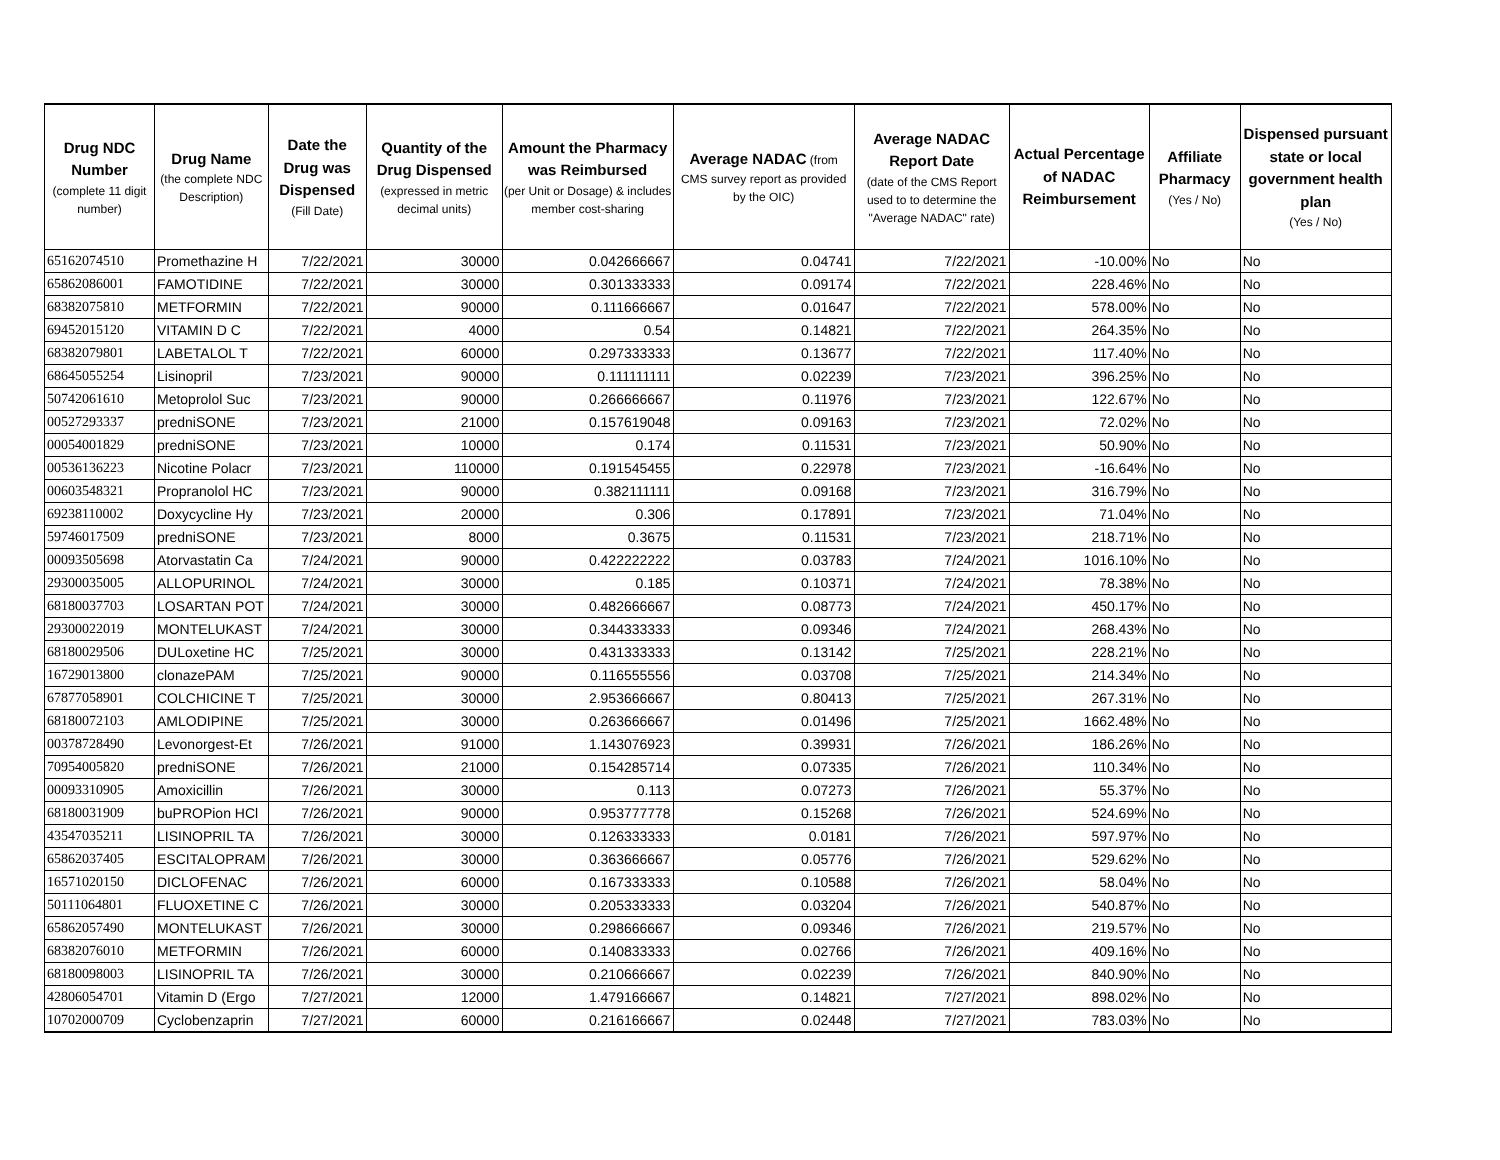| Drug NDC Number (complete 11 digit number) | Drug Name (the complete NDC Description) | Date the Drug was Dispensed (Fill Date) | Quantity of the Drug Dispensed (expressed in metric decimal units) | Amount the Pharmacy was Reimbursed (per Unit or Dosage) & includes member cost-sharing | Average NADAC (from CMS survey report as provided by the OIC) | Average NADAC Report Date (date of the CMS Report used to to determine the "Average NADAC" rate) | Actual Percentage of NADAC Reimbursement | Affiliate Pharmacy (Yes / No) | Dispensed pursuant state or local government health plan (Yes / No) |
| --- | --- | --- | --- | --- | --- | --- | --- | --- | --- |
| 65162074510 | Promethazine H | 7/22/2021 | 30000 | 0.042666667 | 0.04741 | 7/22/2021 | -10.00% | No | No |
| 65862086001 | FAMOTIDINE | 7/22/2021 | 30000 | 0.301333333 | 0.09174 | 7/22/2021 | 228.46% | No | No |
| 68382075810 | METFORMIN | 7/22/2021 | 90000 | 0.111666667 | 0.01647 | 7/22/2021 | 578.00% | No | No |
| 69452015120 | VITAMIN D C | 7/22/2021 | 4000 | 0.54 | 0.14821 | 7/22/2021 | 264.35% | No | No |
| 68382079801 | LABETALOL T | 7/22/2021 | 60000 | 0.297333333 | 0.13677 | 7/22/2021 | 117.40% | No | No |
| 68645055254 | Lisinopril | 7/23/2021 | 90000 | 0.111111111 | 0.02239 | 7/23/2021 | 396.25% | No | No |
| 50742061610 | Metoprolol Suc | 7/23/2021 | 90000 | 0.266666667 | 0.11976 | 7/23/2021 | 122.67% | No | No |
| 00527293337 | predniSONE | 7/23/2021 | 21000 | 0.157619048 | 0.09163 | 7/23/2021 | 72.02% | No | No |
| 00054001829 | predniSONE | 7/23/2021 | 10000 | 0.174 | 0.11531 | 7/23/2021 | 50.90% | No | No |
| 00536136223 | Nicotine Polacr | 7/23/2021 | 110000 | 0.191545455 | 0.22978 | 7/23/2021 | -16.64% | No | No |
| 00603548321 | Propranolol HC | 7/23/2021 | 90000 | 0.382111111 | 0.09168 | 7/23/2021 | 316.79% | No | No |
| 69238110002 | Doxycycline Hy | 7/23/2021 | 20000 | 0.306 | 0.17891 | 7/23/2021 | 71.04% | No | No |
| 59746017509 | predniSONE | 7/23/2021 | 8000 | 0.3675 | 0.11531 | 7/23/2021 | 218.71% | No | No |
| 00093505698 | Atorvastatin Ca | 7/24/2021 | 90000 | 0.422222222 | 0.03783 | 7/24/2021 | 1016.10% | No | No |
| 29300035005 | ALLOPURINOL | 7/24/2021 | 30000 | 0.185 | 0.10371 | 7/24/2021 | 78.38% | No | No |
| 68180037703 | LOSARTAN POT | 7/24/2021 | 30000 | 0.482666667 | 0.08773 | 7/24/2021 | 450.17% | No | No |
| 29300022019 | MONTELUKAST | 7/24/2021 | 30000 | 0.344333333 | 0.09346 | 7/24/2021 | 268.43% | No | No |
| 68180029506 | DULoxetine HC | 7/25/2021 | 30000 | 0.431333333 | 0.13142 | 7/25/2021 | 228.21% | No | No |
| 16729013800 | clonazePAM | 7/25/2021 | 90000 | 0.116555556 | 0.03708 | 7/25/2021 | 214.34% | No | No |
| 67877058901 | COLCHICINE T | 7/25/2021 | 30000 | 2.953666667 | 0.80413 | 7/25/2021 | 267.31% | No | No |
| 68180072103 | AMLODIPINE | 7/25/2021 | 30000 | 0.263666667 | 0.01496 | 7/25/2021 | 1662.48% | No | No |
| 00378728490 | Levonorgest-Et | 7/26/2021 | 91000 | 1.143076923 | 0.39931 | 7/26/2021 | 186.26% | No | No |
| 70954005820 | predniSONE | 7/26/2021 | 21000 | 0.154285714 | 0.07335 | 7/26/2021 | 110.34% | No | No |
| 00093310905 | Amoxicillin | 7/26/2021 | 30000 | 0.113 | 0.07273 | 7/26/2021 | 55.37% | No | No |
| 68180031909 | buPROPion HCl | 7/26/2021 | 90000 | 0.953777778 | 0.15268 | 7/26/2021 | 524.69% | No | No |
| 43547035211 | LISINOPRIL TA | 7/26/2021 | 30000 | 0.126333333 | 0.0181 | 7/26/2021 | 597.97% | No | No |
| 65862037405 | ESCITALOPRAM | 7/26/2021 | 30000 | 0.363666667 | 0.05776 | 7/26/2021 | 529.62% | No | No |
| 16571020150 | DICLOFENAC | 7/26/2021 | 60000 | 0.167333333 | 0.10588 | 7/26/2021 | 58.04% | No | No |
| 50111064801 | FLUOXETINE C | 7/26/2021 | 30000 | 0.205333333 | 0.03204 | 7/26/2021 | 540.87% | No | No |
| 65862057490 | MONTELUKAST | 7/26/2021 | 30000 | 0.298666667 | 0.09346 | 7/26/2021 | 219.57% | No | No |
| 68382076010 | METFORMIN | 7/26/2021 | 60000 | 0.140833333 | 0.02766 | 7/26/2021 | 409.16% | No | No |
| 68180098003 | LISINOPRIL TA | 7/26/2021 | 30000 | 0.210666667 | 0.02239 | 7/26/2021 | 840.90% | No | No |
| 42806054701 | Vitamin D (Ergo | 7/27/2021 | 12000 | 1.479166667 | 0.14821 | 7/27/2021 | 898.02% | No | No |
| 10702000709 | Cyclobenzaprin | 7/27/2021 | 60000 | 0.216166667 | 0.02448 | 7/27/2021 | 783.03% | No | No |